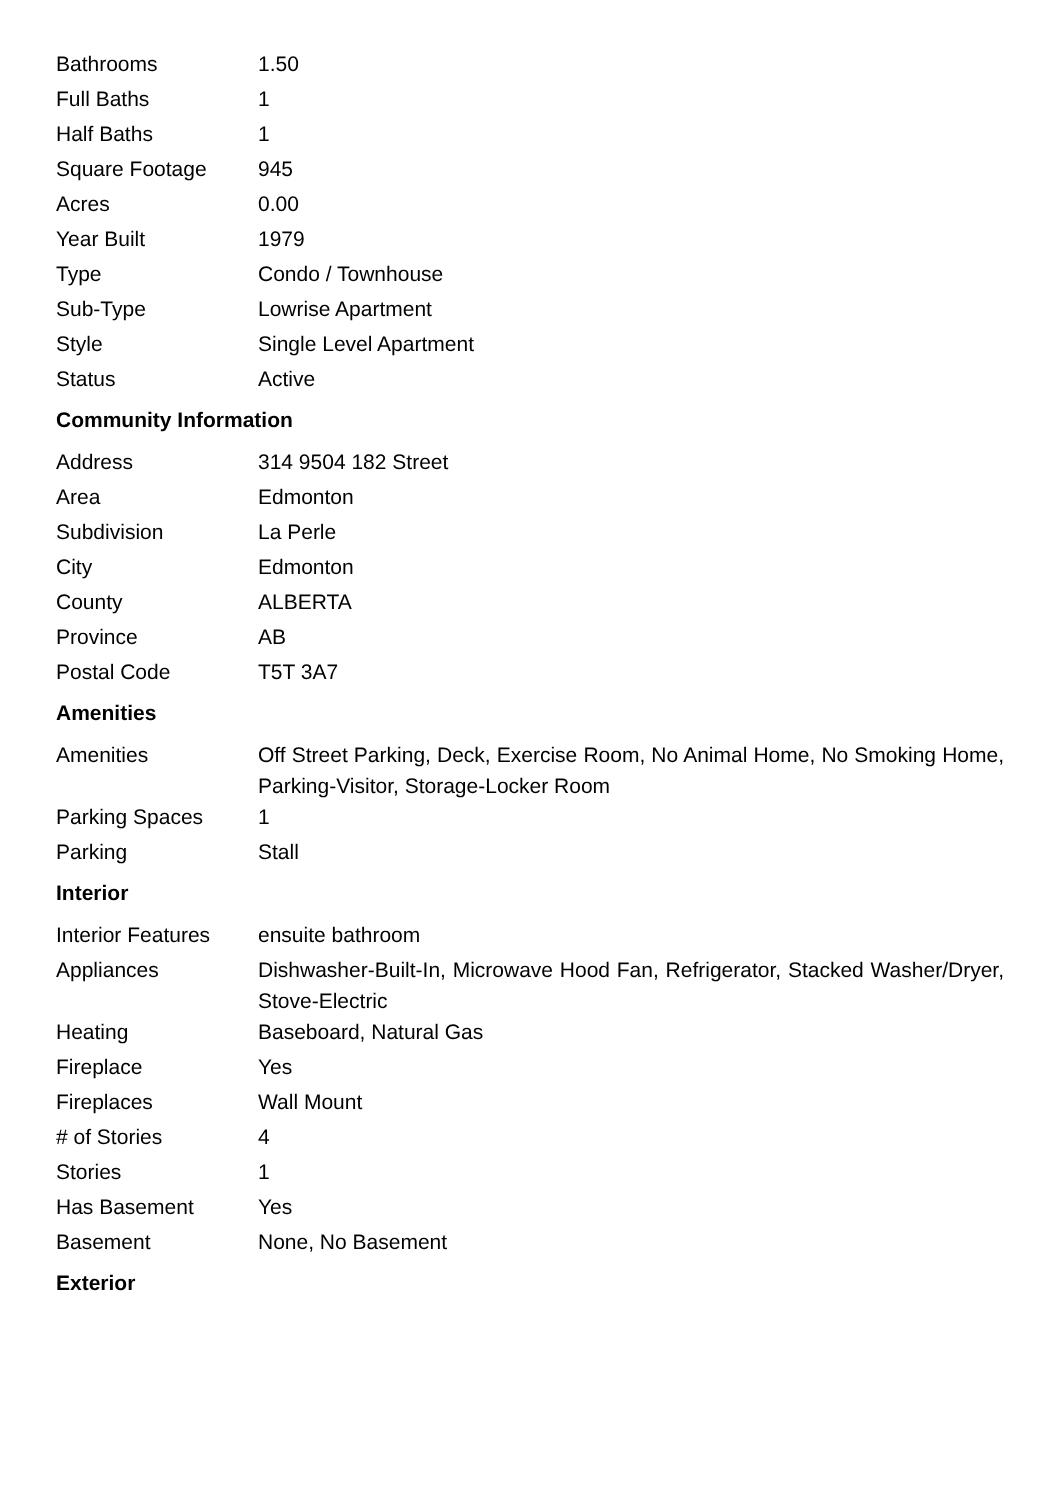| Bathrooms | 1.50 |
| Full Baths | 1 |
| Half Baths | 1 |
| Square Footage | 945 |
| Acres | 0.00 |
| Year Built | 1979 |
| Type | Condo / Townhouse |
| Sub-Type | Lowrise Apartment |
| Style | Single Level Apartment |
| Status | Active |
Community Information
| Address | 314 9504 182 Street |
| Area | Edmonton |
| Subdivision | La Perle |
| City | Edmonton |
| County | ALBERTA |
| Province | AB |
| Postal Code | T5T 3A7 |
Amenities
| Amenities | Off Street Parking, Deck, Exercise Room, No Animal Home, No Smoking Home, Parking-Visitor, Storage-Locker Room |
| Parking Spaces | 1 |
| Parking | Stall |
Interior
| Interior Features | ensuite bathroom |
| Appliances | Dishwasher-Built-In, Microwave Hood Fan, Refrigerator, Stacked Washer/Dryer, Stove-Electric |
| Heating | Baseboard, Natural Gas |
| Fireplace | Yes |
| Fireplaces | Wall Mount |
| # of Stories | 4 |
| Stories | 1 |
| Has Basement | Yes |
| Basement | None, No Basement |
Exterior